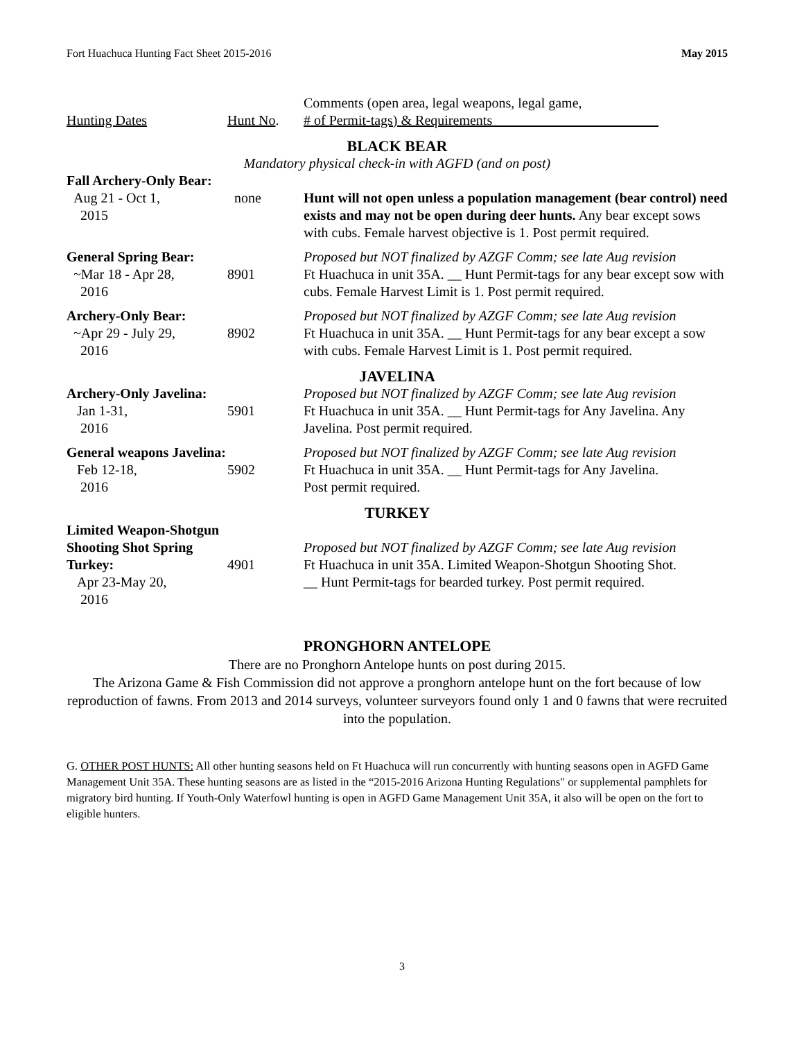Fort Huachuca Hunting Fact Sheet 2015-2016 May 2015
| Hunting Dates | Hunt No . | Comments (open area, legal weapons, legal game, # of Permit-tags) & Requirements |
| BLACK BEAR Mandatory physical check-in with AGFD (and on post) | | |
| Fall Archery-Only Bear: | | |
| Aug 21 - Oct 1, 2015 | none | Hunt will not open unless a population management (bear control) need exists and may not be open during deer hunts. Any bear except sows with cubs. Female harvest objective is 1. Post permit required. |
| General Spring Bear: ~Mar 18 - Apr 28, 2016 | 8901 | Proposed but NOT finalized by AZGF Comm; see late Aug revision Ft Huachuca in unit 35A. __ Hunt Permit-tags for any bear except sow with cubs. Female Harvest Limit is 1. Post permit required. |
| Archery-Only Bear: ~Apr 29 - July 29, 2016 | 8902 | Proposed but NOT finalized by AZGF Comm; see late Aug revision Ft Huachuca in unit 35A. __ Hunt Permit-tags for any bear except a sow with cubs. Female Harvest Limit is 1. Post permit required. |
| JAVELINA | | |
| Archery-Only Javelina: Jan 1-31, 2016 | 5901 | Proposed but NOT finalized by AZGF Comm; see late Aug revision Ft Huachuca in unit 35A. __ Hunt Permit-tags for Any Javelina. Any Javelina. Post permit required. |
| General weapons Javelina: Feb 12-18, 2016 | 5902 | Proposed but NOT finalized by AZGF Comm; see late Aug revision Ft Huachuca in unit 35A. __ Hunt Permit-tags for Any Javelina. Post permit required. |
| TURKEY | | |
| Limited Weapon-Shotgun | | |
| Shooting Shot Spring Turkey: Apr 23-May 20, 2016 | 4901 | Proposed but NOT finalized by AZGF Comm; see late Aug revision Ft Huachuca in unit 35A. Limited Weapon-Shotgun Shooting Shot. __ Hunt Permit-tags for bearded turkey. Post permit required. |
PRONGHORN ANTELOPE
There are no Pronghorn Antelope hunts on post during 2015.
The Arizona Game & Fish Commission did not approve a pronghorn antelope hunt on the fort because of low reproduction of fawns. From 2013 and 2014 surveys, volunteer surveyors found only 1 and 0 fawns that were recruited into the population.
G. OTHER POST HUNTS: All other hunting seasons held on Ft Huachuca will run concurrently with hunting seasons open in AGFD Game Management Unit 35A. These hunting seasons are as listed in the “2015-2016 Arizona Hunting Regulations" or supplemental pamphlets for migratory bird hunting. If Youth-Only Waterfowl hunting is open in AGFD Game Management Unit 35A, it also will be open on the fort to eligible hunters.
3